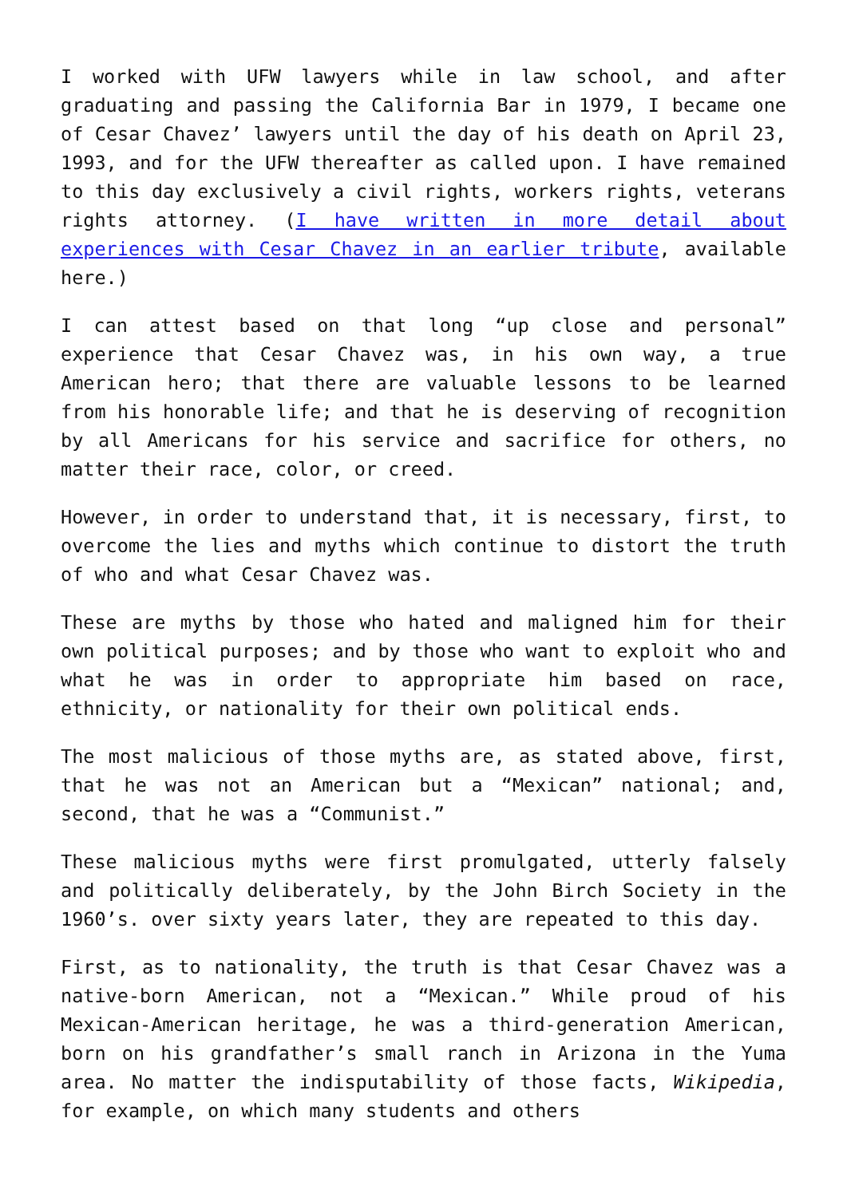I worked with UFW lawyers while in law school, and after graduating and passing the California Bar in 1979, I became one of Cesar Chavez’ lawyers until the day of his death on April 23, 1993, and for the UFW thereafter as called upon. I have remained to this day exclusively a civil rights, workers rights, veterans rights attorney. (I have written in more detail about experiences with Cesar Chavez in an earlier tribute, available here.)
I can attest based on that long “up close and personal” experience that Cesar Chavez was, in his own way, a true American hero; that there are valuable lessons to be learned from his honorable life; and that he is deserving of recognition by all Americans for his service and sacrifice for others, no matter their race, color, or creed.
However, in order to understand that, it is necessary, first, to overcome the lies and myths which continue to distort the truth of who and what Cesar Chavez was.
These are myths by those who hated and maligned him for their own political purposes; and by those who want to exploit who and what he was in order to appropriate him based on race, ethnicity, or nationality for their own political ends.
The most malicious of those myths are, as stated above, first, that he was not an American but a “Mexican” national; and, second, that he was a “Communist.”
These malicious myths were first promulgated, utterly falsely and politically deliberately, by the John Birch Society in the 1960’s. over sixty years later, they are repeated to this day.
First, as to nationality, the truth is that Cesar Chavez was a native-born American, not a “Mexican.” While proud of his Mexican-American heritage, he was a third-generation American, born on his grandfather’s small ranch in Arizona in the Yuma area. No matter the indisputability of those facts, Wikipedia, for example, on which many students and others